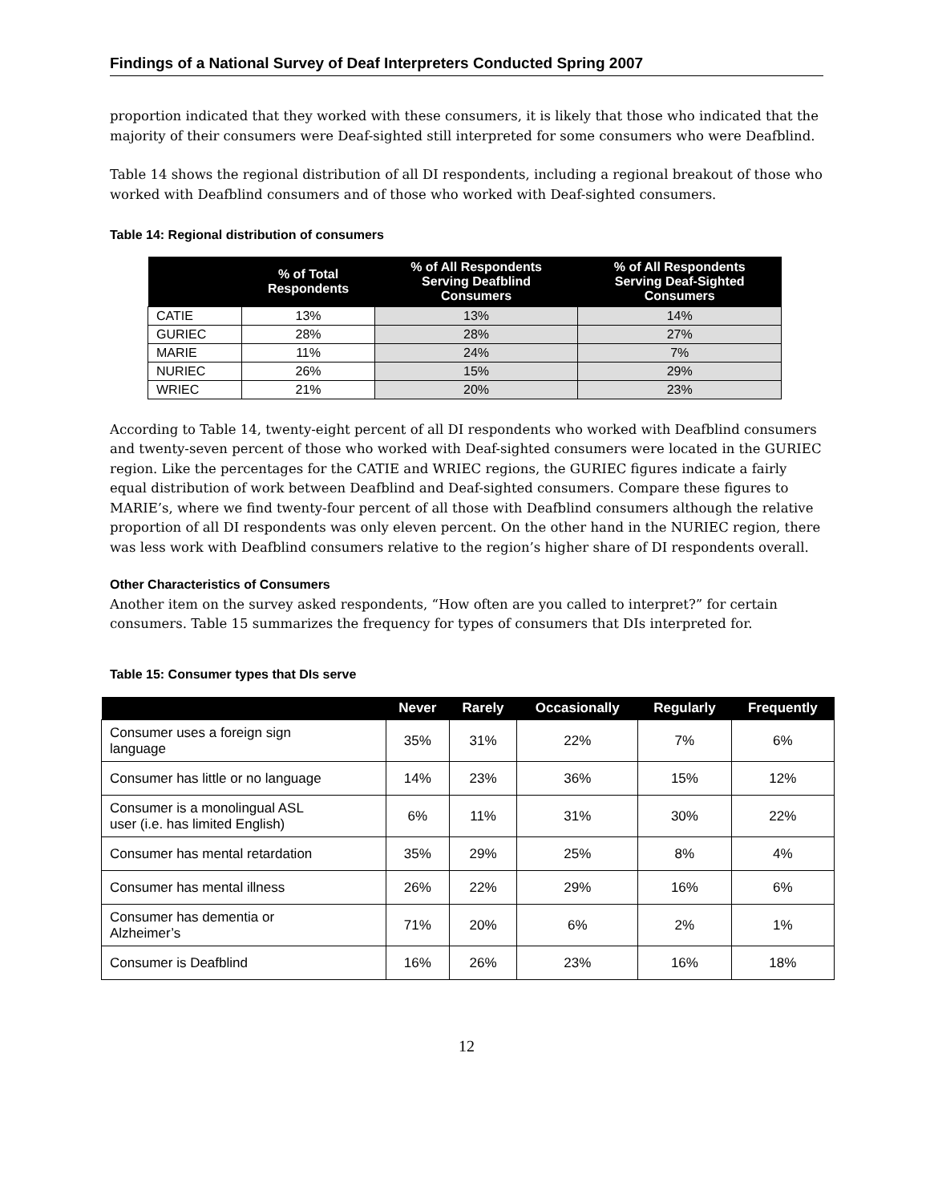Findings of a National Survey of Deaf Interpreters Conducted Spring 2007
proportion indicated that they worked with these consumers, it is likely that those who indicated that the majority of their consumers were Deaf-sighted still interpreted for some consumers who were Deafblind.
Table 14 shows the regional distribution of all DI respondents, including a regional breakout of those who worked with Deafblind consumers and of those who worked with Deaf-sighted consumers.
Table 14: Regional distribution of consumers
| | % of Total Respondents | % of All Respondents Serving Deafblind Consumers | % of All Respondents Serving Deaf-Sighted Consumers |
| --- | --- | --- | --- |
| CATIE | 13% | 13% | 14% |
| GURIEC | 28% | 28% | 27% |
| MARIE | 11% | 24% | 7% |
| NURIEC | 26% | 15% | 29% |
| WRIEC | 21% | 20% | 23% |
According to Table 14, twenty-eight percent of all DI respondents who worked with Deafblind consumers and twenty-seven percent of those who worked with Deaf-sighted consumers were located in the GURIEC region. Like the percentages for the CATIE and WRIEC regions, the GURIEC figures indicate a fairly equal distribution of work between Deafblind and Deaf-sighted consumers. Compare these figures to MARIE’s, where we find twenty-four percent of all those with Deafblind consumers although the relative proportion of all DI respondents was only eleven percent. On the other hand in the NURIEC region, there was less work with Deafblind consumers relative to the region’s higher share of DI respondents overall.
Other Characteristics of Consumers
Another item on the survey asked respondents, “How often are you called to interpret?” for certain consumers. Table 15 summarizes the frequency for types of consumers that DIs interpreted for.
Table 15: Consumer types that DIs serve
| | Never | Rarely | Occasionally | Regularly | Frequently |
| --- | --- | --- | --- | --- | --- |
| Consumer uses a foreign sign language | 35% | 31% | 22% | 7% | 6% |
| Consumer has little or no language | 14% | 23% | 36% | 15% | 12% |
| Consumer is a monolingual ASL user (i.e. has limited English) | 6% | 11% | 31% | 30% | 22% |
| Consumer has mental retardation | 35% | 29% | 25% | 8% | 4% |
| Consumer has mental illness | 26% | 22% | 29% | 16% | 6% |
| Consumer has dementia or Alzheimer’s | 71% | 20% | 6% | 2% | 1% |
| Consumer is Deafblind | 16% | 26% | 23% | 16% | 18% |
12